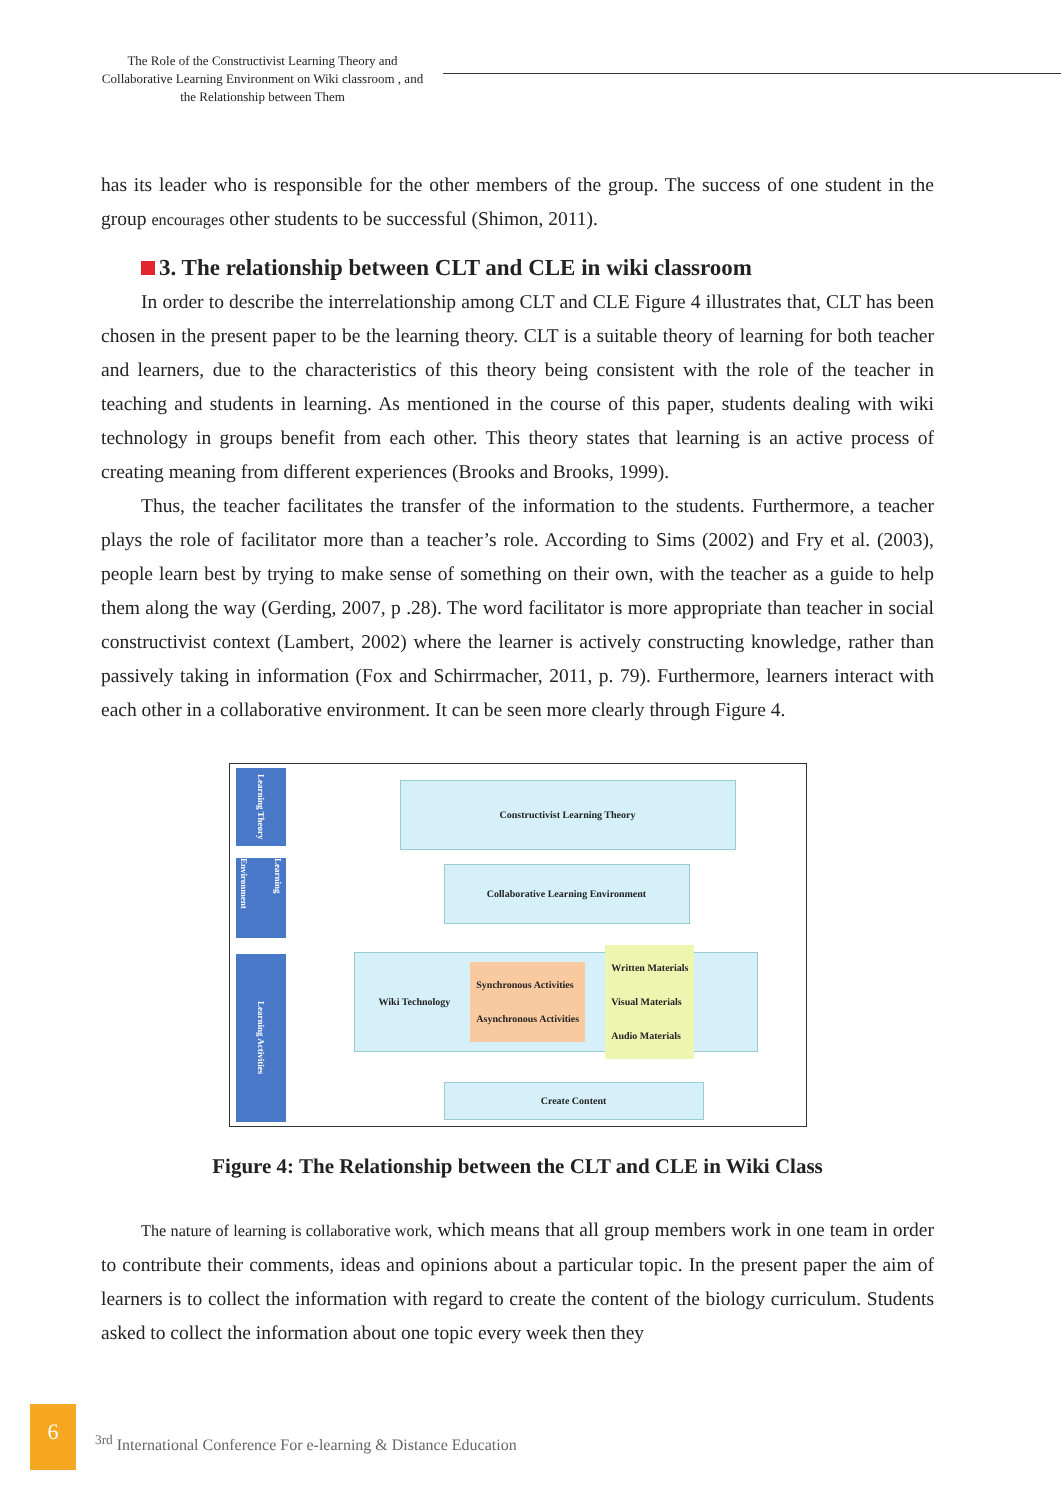The Role of the Constructivist Learning Theory and Collaborative Learning Environment on Wiki classroom , and the Relationship between Them
has its leader who is responsible for the other members of the group. The success of one student in the group encourages other students to be successful (Shimon, 2011).
3. The relationship between CLT and CLE in wiki classroom
In order to describe the interrelationship among CLT and CLE Figure 4 illustrates that, CLT has been chosen in the present paper to be the learning theory. CLT is a suitable theory of learning for both teacher and learners, due to the characteristics of this theory being consistent with the role of the teacher in teaching and students in learning. As mentioned in the course of this paper, students dealing with wiki technology in groups benefit from each other. This theory states that learning is an active process of creating meaning from different experiences (Brooks and Brooks, 1999).
Thus, the teacher facilitates the transfer of the information to the students. Furthermore, a teacher plays the role of facilitator more than a teacher’s role. According to Sims (2002) and Fry et al. (2003), people learn best by trying to make sense of something on their own, with the teacher as a guide to help them along the way (Gerding, 2007, p .28). The word facilitator is more appropriate than teacher in social constructivist context (Lambert, 2002) where the learner is actively constructing knowledge, rather than passively taking in information (Fox and Schirrmacher, 2011, p. 79). Furthermore, learners interact with each other in a collaborative environment. It can be seen more clearly through Figure 4.
Learning Theory
Learning Environment
Learning Activities
Constructivist Learning Theory
Collaborative Learning Environment
Wiki Technology Synchronous Activities
Asynchronous Activities Written Materials
Visual Materials
Audio Materials
Create Content
Figure 4: The Relationship between the CLT and CLE in Wiki Class
The nature of learning is collaborative work, which means that all group members work in one team in order to contribute their comments, ideas and opinions about a particular topic. In the present paper the aim of learners is to collect the information with regard to create the content of the biology curriculum. Students asked to collect the information about one topic every week then they
6
<sup>3rd</sup> International Conference For e-learning & Distance Education